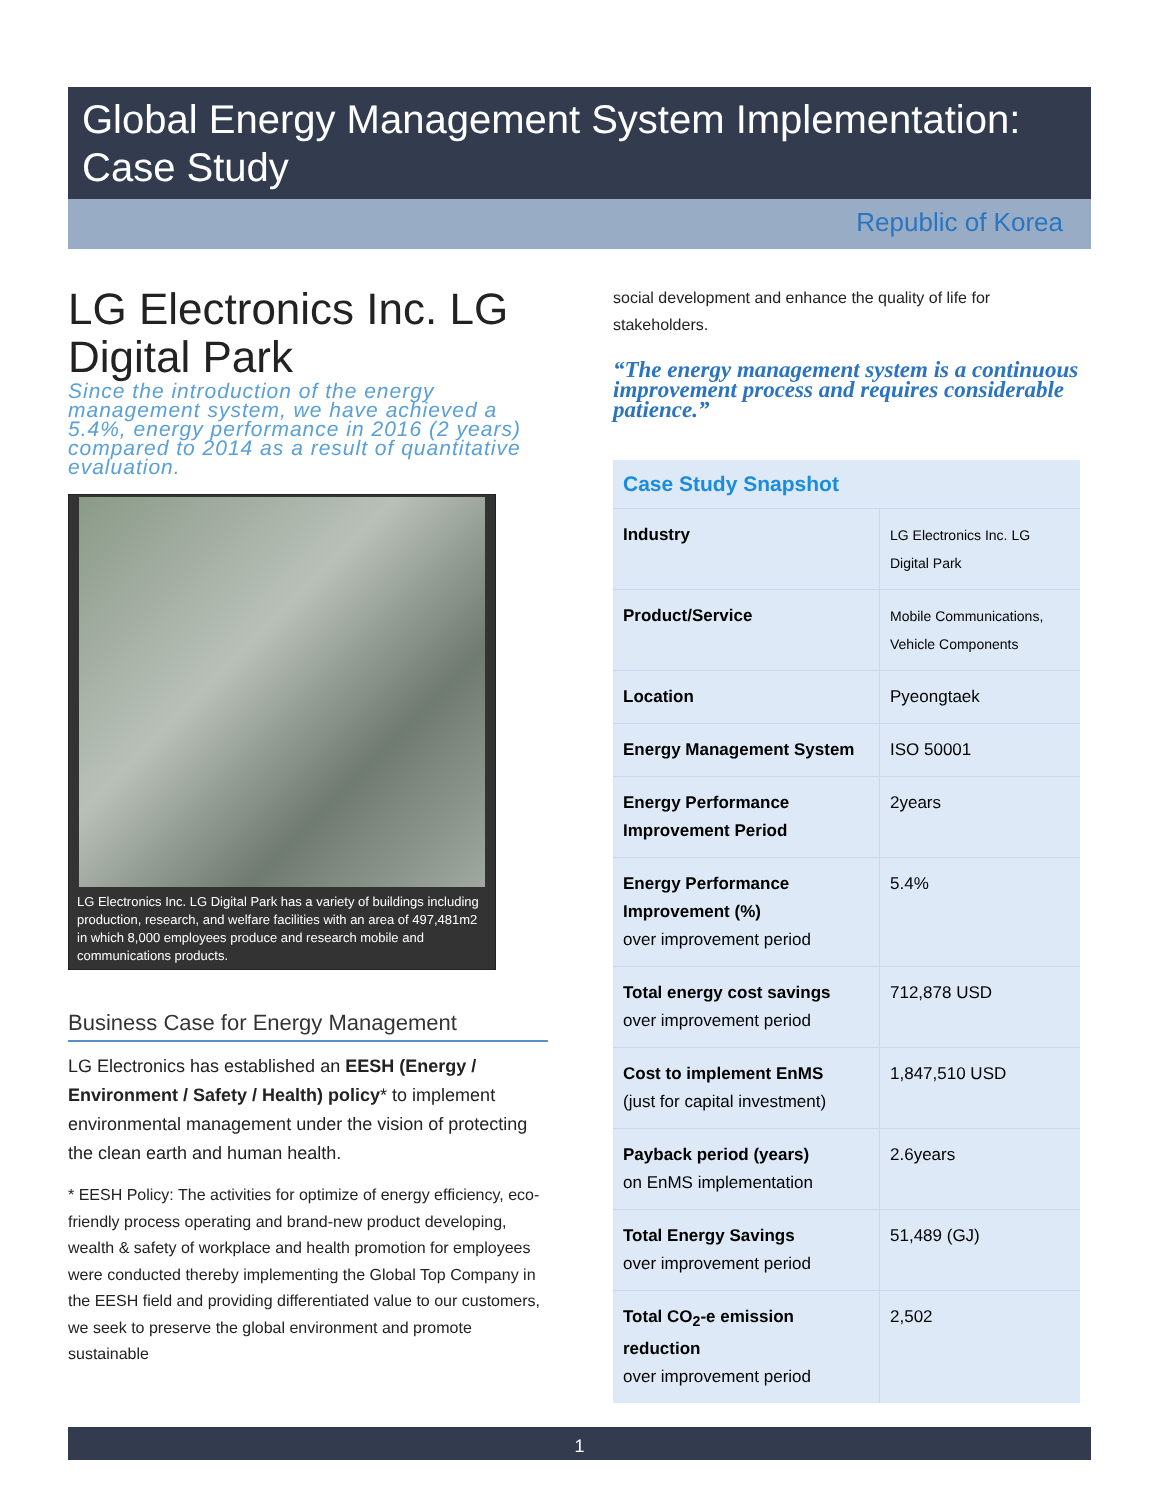Global Energy Management System Implementation:
Case Study
Republic of Korea
LG Electronics Inc. LG Digital Park
Since the introduction of the energy management system, we have achieved a 5.4%, energy performance in 2016 (2 years) compared to 2014 as a result of quantitative evaluation.
LG Electronics Inc. LG Digital Park has a variety of buildings including production, research, and welfare facilities with an area of 497,481m2 in which 8,000 employees produce and research mobile and communications products.
Business Case for Energy Management
LG Electronics has established an EESH (Energy / Environment / Safety / Health) policy* to implement environmental management under the vision of protecting the clean earth and human health.
* EESH Policy: The activities for optimize of energy efficiency, eco-friendly process operating and brand-new product developing, wealth & safety of workplace and health promotion for employees were conducted thereby implementing the Global Top Company in the EESH field and providing differentiated value to our customers, we seek to preserve the global environment and promote sustainable
social development and enhance the quality of life for stakeholders.
“The energy management system is a continuous improvement process and requires considerable patience.”
| Case Study Snapshot | |
| --- | --- |
| Industry | LG Electronics Inc. LG Digital Park |
| Product/Service | Mobile Communications, Vehicle Components |
| Location | Pyeongtaek |
| Energy Management System | ISO 50001 |
| Energy Performance Improvement Period | 2years |
| Energy Performance Improvement (%) over improvement period | 5.4% |
| Total energy cost savings over improvement period | 712,878 USD |
| Cost to implement EnMS (just for capital investment) | 1,847,510 USD |
| Payback period (years) on EnMS implementation | 2.6years |
| Total Energy Savings over improvement period | 51,489 (GJ) |
| Total CO<sub>2</sub>-e emission reduction over improvement period | 2,502 |
1